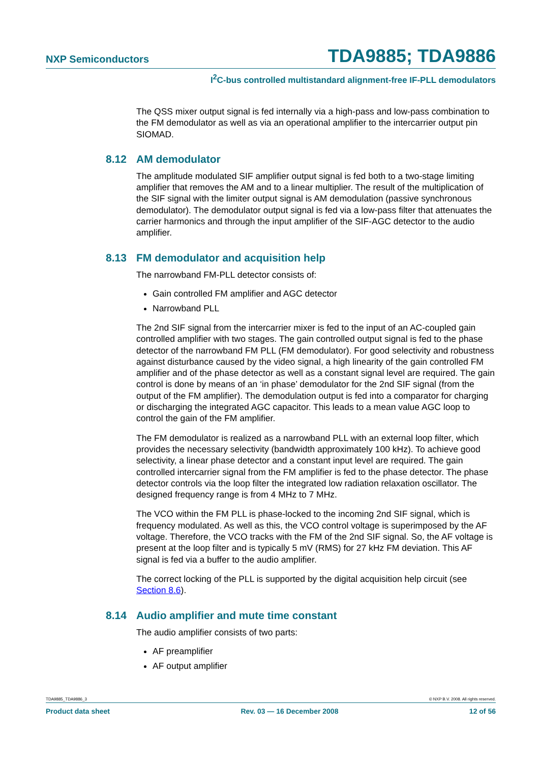NXP Semiconductors TDA9885; TDA9886
I<sup>2</sup>C-bus controlled multistandard alignment-free IF-PLL demodulators
The QSS mixer output signal is fed internally via a high-pass and low-pass combination to the FM demodulator as well as via an operational amplifier to the intercarrier output pin SIOMAD.
8.12 AM demodulator
The amplitude modulated SIF amplifier output signal is fed both to a two-stage limiting amplifier that removes the AM and to a linear multiplier. The result of the multiplication of the SIF signal with the limiter output signal is AM demodulation (passive synchronous demodulator). The demodulator output signal is fed via a low-pass filter that attenuates the carrier harmonics and through the input amplifier of the SIF-AGC detector to the audio amplifier.
8.13 FM demodulator and acquisition help
The narrowband FM-PLL detector consists of:
Gain controlled FM amplifier and AGC detector
Narrowband PLL
The 2nd SIF signal from the intercarrier mixer is fed to the input of an AC-coupled gain controlled amplifier with two stages. The gain controlled output signal is fed to the phase detector of the narrowband FM PLL (FM demodulator). For good selectivity and robustness against disturbance caused by the video signal, a high linearity of the gain controlled FM amplifier and of the phase detector as well as a constant signal level are required. The gain control is done by means of an ‘in phase’ demodulator for the 2nd SIF signal (from the output of the FM amplifier). The demodulation output is fed into a comparator for charging or discharging the integrated AGC capacitor. This leads to a mean value AGC loop to control the gain of the FM amplifier.
The FM demodulator is realized as a narrowband PLL with an external loop filter, which provides the necessary selectivity (bandwidth approximately 100 kHz). To achieve good selectivity, a linear phase detector and a constant input level are required. The gain controlled intercarrier signal from the FM amplifier is fed to the phase detector. The phase detector controls via the loop filter the integrated low radiation relaxation oscillator. The designed frequency range is from 4 MHz to 7 MHz.
The VCO within the FM PLL is phase-locked to the incoming 2nd SIF signal, which is frequency modulated. As well as this, the VCO control voltage is superimposed by the AF voltage. Therefore, the VCO tracks with the FM of the 2nd SIF signal. So, the AF voltage is present at the loop filter and is typically 5 mV (RMS) for 27 kHz FM deviation. This AF signal is fed via a buffer to the audio amplifier.
The correct locking of the PLL is supported by the digital acquisition help circuit (see Section 8.6).
8.14 Audio amplifier and mute time constant
The audio amplifier consists of two parts:
AF preamplifier
AF output amplifier
TDA9885_TDA9886_3 © NXP B.V. 2008. All rights reserved.
Product data sheet Rev. 03 — 16 December 2008 12 of 56